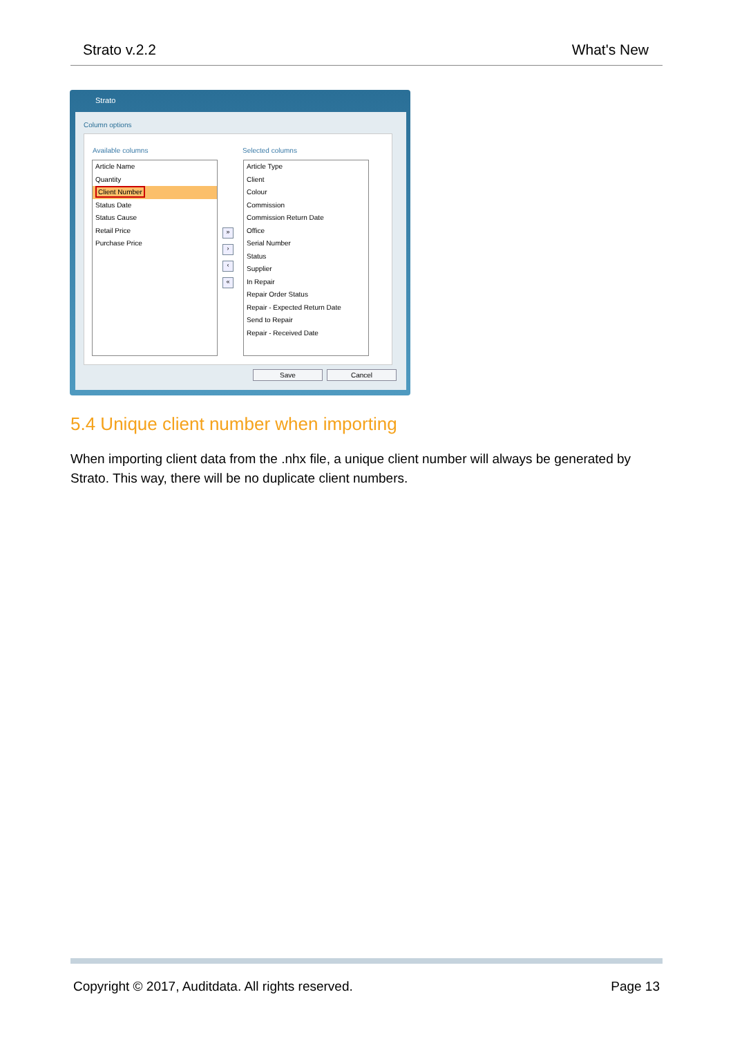Strato v.2.2 What's New
Strato
Column options
Available columns Selected columns
Article Name
Quantity
Client Number
Status Date
Status Cause
Retail Price
Purchase Price
»
›
‹
«
Article Type
Client
Colour
Commission
Commission Return Date
Office
Serial Number
Status
Supplier
In Repair
Repair Order Status
Repair - Expected Return Date
Send to Repair
Repair - Received Date
Save Cancel
5.4 Unique client number when importing
When importing client data from the .nhx file, a unique client number will always be generated by Strato. This way, there will be no duplicate client numbers.
Copyright © 2017, Auditdata. All rights reserved. Page 13